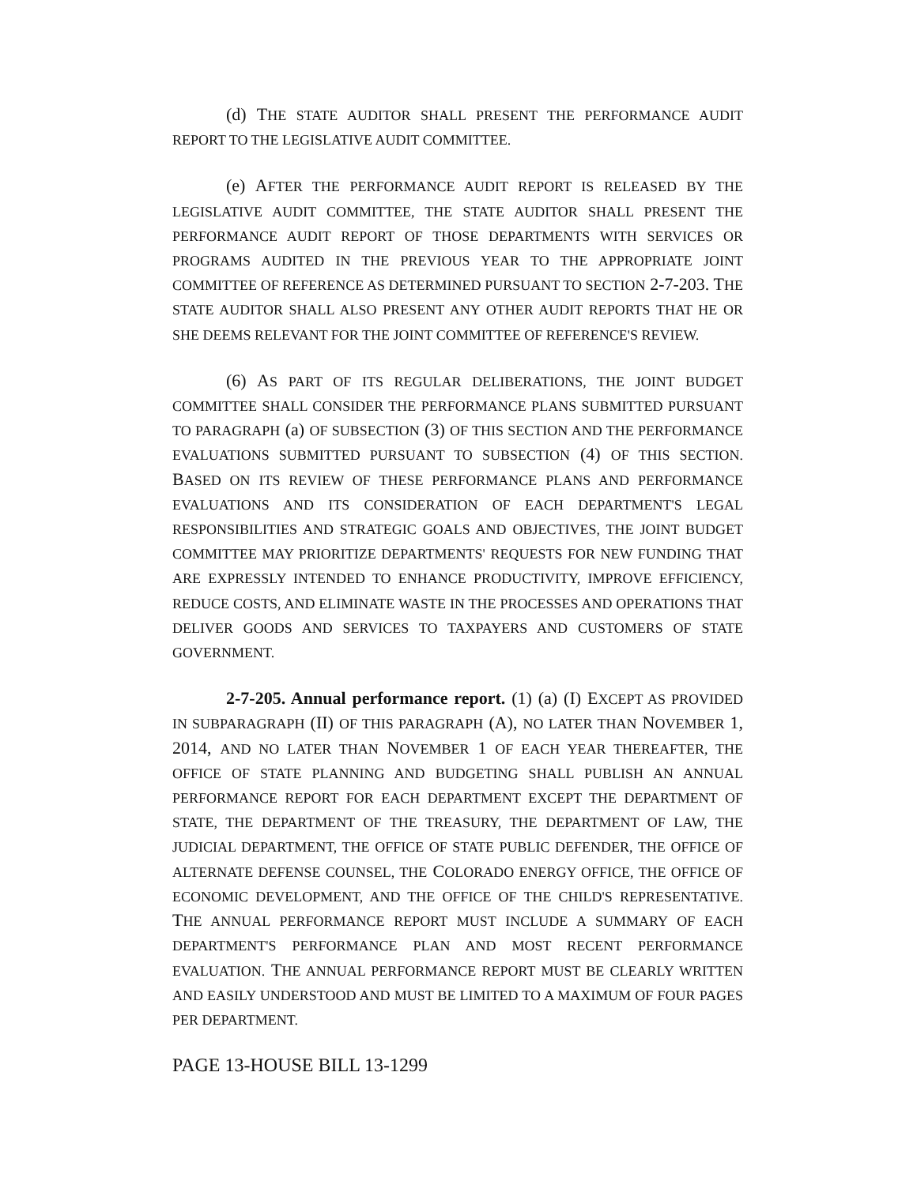(d) THE STATE AUDITOR SHALL PRESENT THE PERFORMANCE AUDIT REPORT TO THE LEGISLATIVE AUDIT COMMITTEE.
(e) AFTER THE PERFORMANCE AUDIT REPORT IS RELEASED BY THE LEGISLATIVE AUDIT COMMITTEE, THE STATE AUDITOR SHALL PRESENT THE PERFORMANCE AUDIT REPORT OF THOSE DEPARTMENTS WITH SERVICES OR PROGRAMS AUDITED IN THE PREVIOUS YEAR TO THE APPROPRIATE JOINT COMMITTEE OF REFERENCE AS DETERMINED PURSUANT TO SECTION 2-7-203. THE STATE AUDITOR SHALL ALSO PRESENT ANY OTHER AUDIT REPORTS THAT HE OR SHE DEEMS RELEVANT FOR THE JOINT COMMITTEE OF REFERENCE'S REVIEW.
(6) AS PART OF ITS REGULAR DELIBERATIONS, THE JOINT BUDGET COMMITTEE SHALL CONSIDER THE PERFORMANCE PLANS SUBMITTED PURSUANT TO PARAGRAPH (a) OF SUBSECTION (3) OF THIS SECTION AND THE PERFORMANCE EVALUATIONS SUBMITTED PURSUANT TO SUBSECTION (4) OF THIS SECTION. BASED ON ITS REVIEW OF THESE PERFORMANCE PLANS AND PERFORMANCE EVALUATIONS AND ITS CONSIDERATION OF EACH DEPARTMENT'S LEGAL RESPONSIBILITIES AND STRATEGIC GOALS AND OBJECTIVES, THE JOINT BUDGET COMMITTEE MAY PRIORITIZE DEPARTMENTS' REQUESTS FOR NEW FUNDING THAT ARE EXPRESSLY INTENDED TO ENHANCE PRODUCTIVITY, IMPROVE EFFICIENCY, REDUCE COSTS, AND ELIMINATE WASTE IN THE PROCESSES AND OPERATIONS THAT DELIVER GOODS AND SERVICES TO TAXPAYERS AND CUSTOMERS OF STATE GOVERNMENT.
2-7-205. Annual performance report. (1) (a) (I) EXCEPT AS PROVIDED IN SUBPARAGRAPH (II) OF THIS PARAGRAPH (A), NO LATER THAN NOVEMBER 1, 2014, AND NO LATER THAN NOVEMBER 1 OF EACH YEAR THEREAFTER, THE OFFICE OF STATE PLANNING AND BUDGETING SHALL PUBLISH AN ANNUAL PERFORMANCE REPORT FOR EACH DEPARTMENT EXCEPT THE DEPARTMENT OF STATE, THE DEPARTMENT OF THE TREASURY, THE DEPARTMENT OF LAW, THE JUDICIAL DEPARTMENT, THE OFFICE OF STATE PUBLIC DEFENDER, THE OFFICE OF ALTERNATE DEFENSE COUNSEL, THE COLORADO ENERGY OFFICE, THE OFFICE OF ECONOMIC DEVELOPMENT, AND THE OFFICE OF THE CHILD'S REPRESENTATIVE. THE ANNUAL PERFORMANCE REPORT MUST INCLUDE A SUMMARY OF EACH DEPARTMENT'S PERFORMANCE PLAN AND MOST RECENT PERFORMANCE EVALUATION. THE ANNUAL PERFORMANCE REPORT MUST BE CLEARLY WRITTEN AND EASILY UNDERSTOOD AND MUST BE LIMITED TO A MAXIMUM OF FOUR PAGES PER DEPARTMENT.
PAGE 13-HOUSE BILL 13-1299